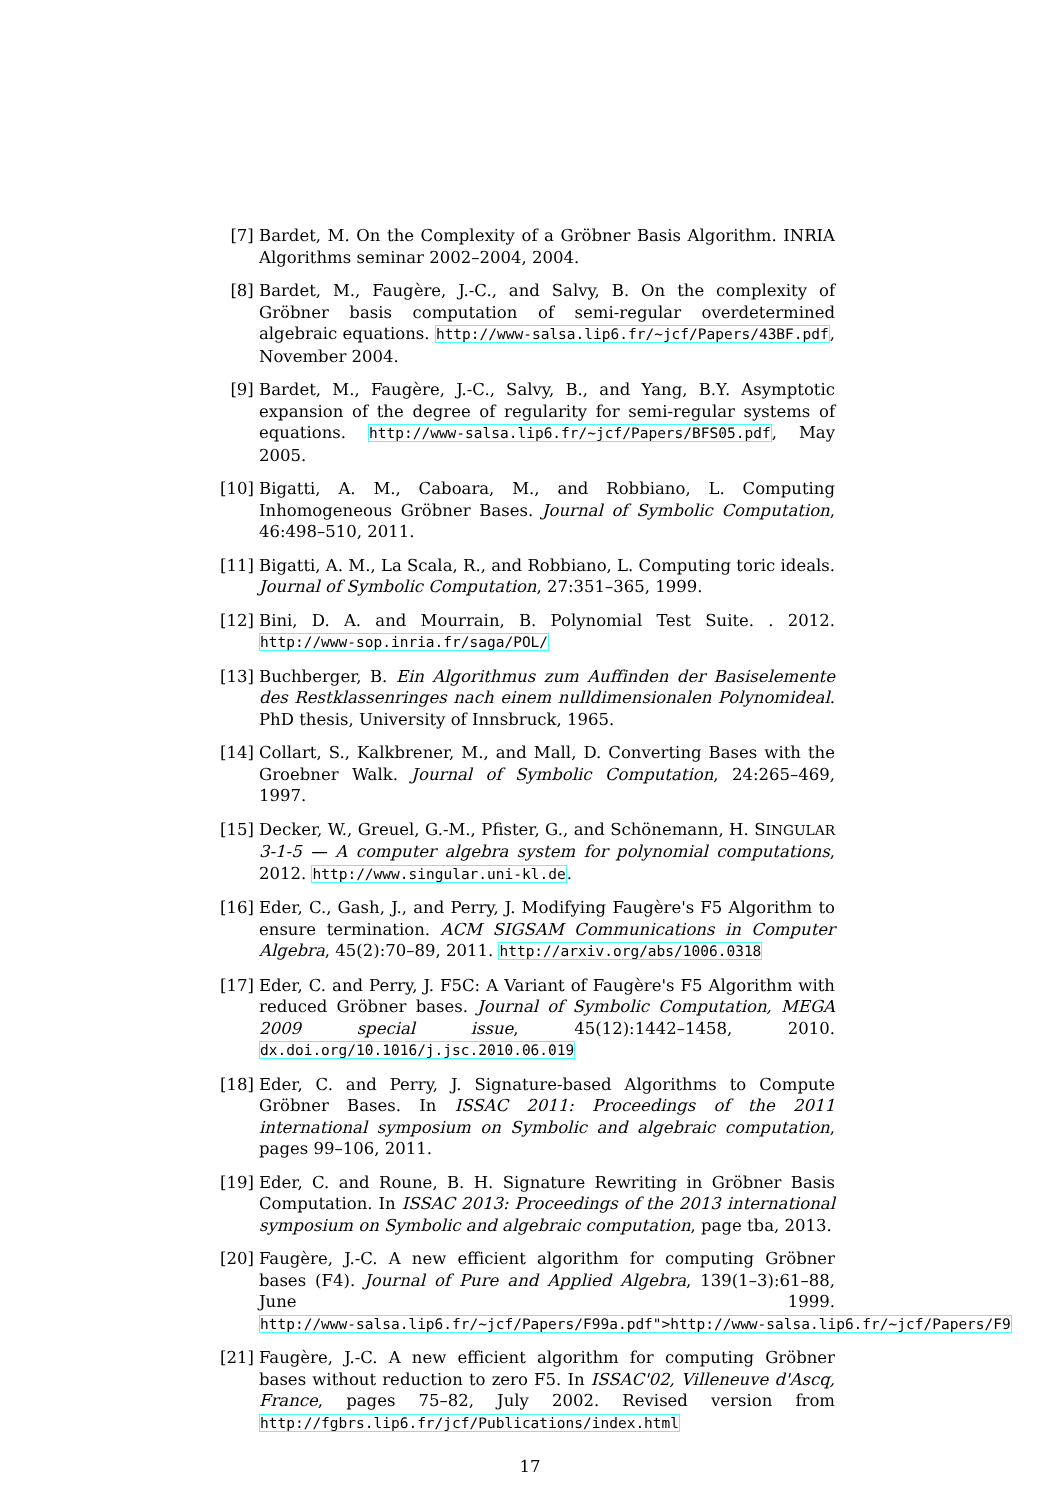[7] Bardet, M. On the Complexity of a Gröbner Basis Algorithm. INRIA Algorithms seminar 2002–2004, 2004.
[8] Bardet, M., Faugère, J.-C., and Salvy, B. On the complexity of Gröbner basis computation of semi-regular overdetermined algebraic equations. http://www-salsa.lip6.fr/~jcf/Papers/43BF.pdf, November 2004.
[9] Bardet, M., Faugère, J.-C., Salvy, B., and Yang, B.Y. Asymptotic expansion of the degree of regularity for semi-regular systems of equations. http://www-salsa.lip6.fr/~jcf/Papers/BFS05.pdf, May 2005.
[10] Bigatti, A. M., Caboara, M., and Robbiano, L. Computing Inhomogeneous Gröbner Bases. Journal of Symbolic Computation, 46:498–510, 2011.
[11] Bigatti, A. M., La Scala, R., and Robbiano, L. Computing toric ideals. Journal of Symbolic Computation, 27:351–365, 1999.
[12] Bini, D. A. and Mourrain, B. Polynomial Test Suite. . 2012. http://www-sop.inria.fr/saga/POL/
[13] Buchberger, B. Ein Algorithmus zum Auffinden der Basiselemente des Restklassenringes nach einem nulldimensionalen Polynomideal. PhD thesis, University of Innsbruck, 1965.
[14] Collart, S., Kalkbrener, M., and Mall, D. Converting Bases with the Groebner Walk. Journal of Symbolic Computation, 24:265–469, 1997.
[15] Decker, W., Greuel, G.-M., Pfister, G., and Schönemann, H. SINGULAR 3-1-5 — A computer algebra system for polynomial computations, 2012. http://www.singular.uni-kl.de.
[16] Eder, C., Gash, J., and Perry, J. Modifying Faugère's F5 Algorithm to ensure termination. ACM SIGSAM Communications in Computer Algebra, 45(2):70–89, 2011. http://arxiv.org/abs/1006.0318
[17] Eder, C. and Perry, J. F5C: A Variant of Faugère's F5 Algorithm with reduced Gröbner bases. Journal of Symbolic Computation, MEGA 2009 special issue, 45(12):1442–1458, 2010. dx.doi.org/10.1016/j.jsc.2010.06.019
[18] Eder, C. and Perry, J. Signature-based Algorithms to Compute Gröbner Bases. In ISSAC 2011: Proceedings of the 2011 international symposium on Symbolic and algebraic computation, pages 99–106, 2011.
[19] Eder, C. and Roune, B. H. Signature Rewriting in Gröbner Basis Computation. In ISSAC 2013: Proceedings of the 2013 international symposium on Symbolic and algebraic computation, page tba, 2013.
[20] Faugère, J.-C. A new efficient algorithm for computing Gröbner bases (F4). Journal of Pure and Applied Algebra, 139(1–3):61–88, June 1999. http://www-salsa.lip6.fr/~jcf/Papers/F99a.pdf">http://www-salsa.lip6.fr/~jcf/Papers/F9
[21] Faugère, J.-C. A new efficient algorithm for computing Gröbner bases without reduction to zero F5. In ISSAC'02, Villeneuve d'Ascq, France, pages 75–82, July 2002. Revised version from http://fgbrs.lip6.fr/jcf/Publications/index.html
17